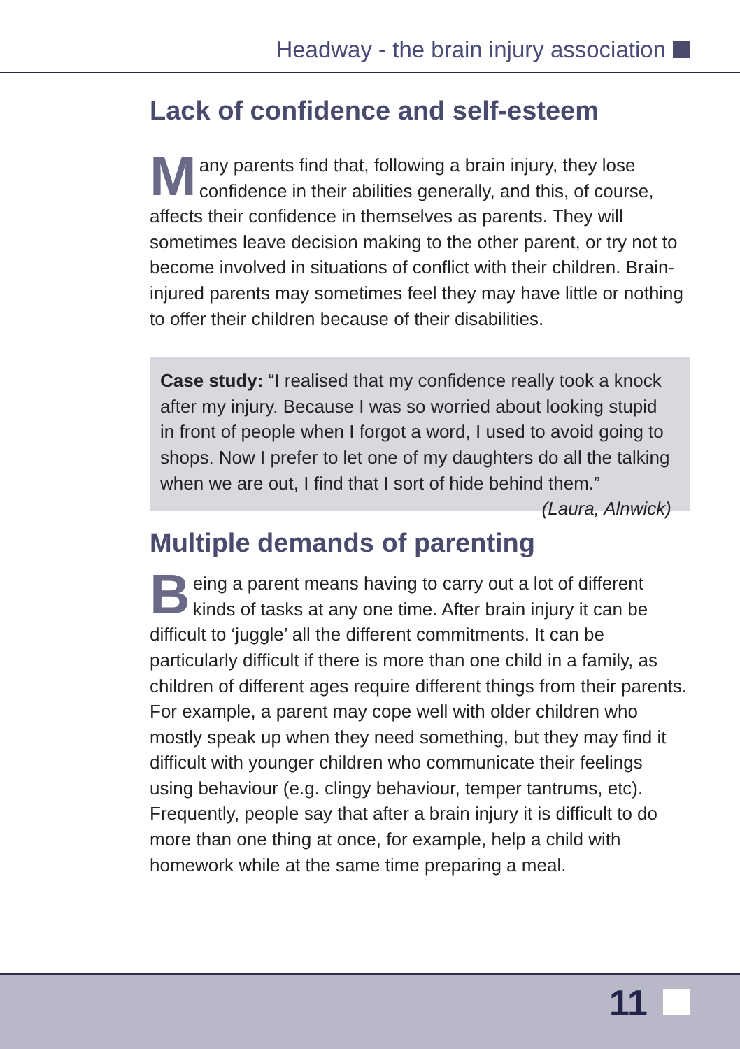Headway - the brain injury association
Lack of confidence and self-esteem
Many parents find that, following a brain injury, they lose confidence in their abilities generally, and this, of course, affects their confidence in themselves as parents. They will sometimes leave decision making to the other parent, or try not to become involved in situations of conflict with their children. Brain-injured parents may sometimes feel they may have little or nothing to offer their children because of their disabilities.
Case study: “I realised that my confidence really took a knock after my injury. Because I was so worried about looking stupid in front of people when I forgot a word, I used to avoid going to shops. Now I prefer to let one of my daughters do all the talking when we are out, I find that I sort of hide behind them.” (Laura, Alnwick)
Multiple demands of parenting
Being a parent means having to carry out a lot of different kinds of tasks at any one time. After brain injury it can be difficult to ‘juggle’ all the different commitments. It can be particularly difficult if there is more than one child in a family, as children of different ages require different things from their parents. For example, a parent may cope well with older children who mostly speak up when they need something, but they may find it difficult with younger children who communicate their feelings using behaviour (e.g. clingy behaviour, temper tantrums, etc). Frequently, people say that after a brain injury it is difficult to do more than one thing at once, for example, help a child with homework while at the same time preparing a meal.
11